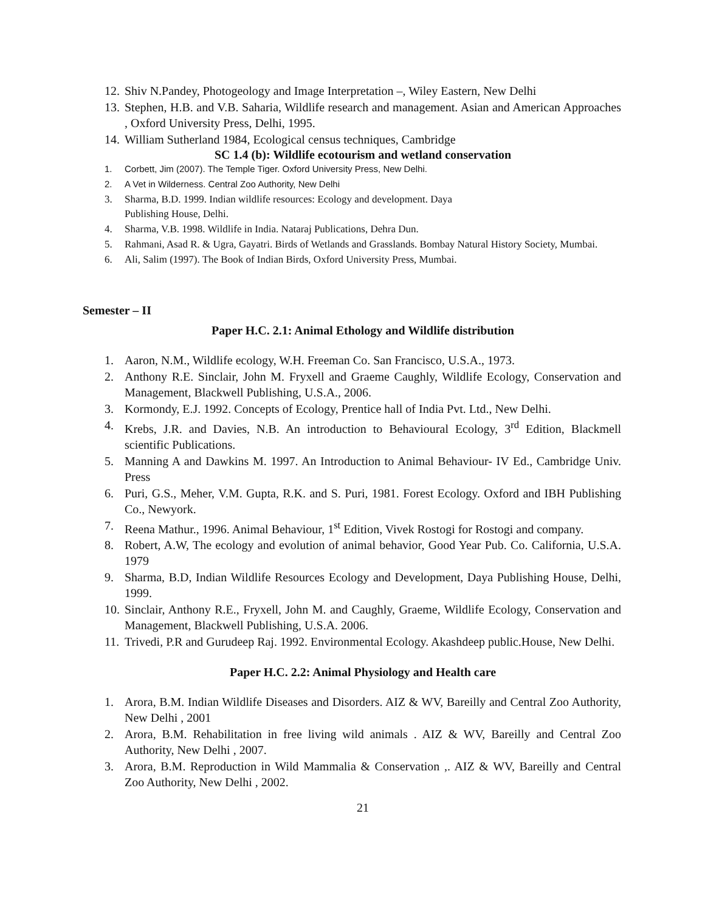12. Shiv N.Pandey, Photogeology and Image Interpretation –, Wiley Eastern, New Delhi
13. Stephen, H.B. and V.B. Saharia, Wildlife research and management. Asian and American Approaches , Oxford University Press, Delhi, 1995.
14. William Sutherland 1984, Ecological census techniques, Cambridge
SC 1.4 (b): Wildlife ecotourism and wetland conservation
1. Corbett, Jim (2007). The Temple Tiger. Oxford University Press, New Delhi.
2. A Vet in Wilderness. Central Zoo Authority, New Delhi
3. Sharma, B.D. 1999. Indian wildlife resources: Ecology and development. Daya
Publishing House, Delhi.
4. Sharma, V.B. 1998. Wildlife in India. Nataraj Publications, Dehra Dun.
5. Rahmani, Asad R. & Ugra, Gayatri. Birds of Wetlands and Grasslands. Bombay Natural History Society, Mumbai.
6. Ali, Salim (1997). The Book of Indian Birds, Oxford University Press, Mumbai.
Semester – II
Paper H.C. 2.1: Animal Ethology and Wildlife distribution
1. Aaron, N.M., Wildlife ecology, W.H. Freeman Co. San Francisco, U.S.A., 1973.
2. Anthony R.E. Sinclair, John M. Fryxell and Graeme Caughly, Wildlife Ecology, Conservation and Management, Blackwell Publishing, U.S.A., 2006.
3. Kormondy, E.J. 1992. Concepts of Ecology, Prentice hall of India Pvt. Ltd., New Delhi.
4. Krebs, J.R. and Davies, N.B. An introduction to Behavioural Ecology, 3<sup>rd</sup> Edition, Blackmell scientific Publications.
5. Manning A and Dawkins M. 1997. An Introduction to Animal Behaviour- IV Ed., Cambridge Univ. Press
6. Puri, G.S., Meher, V.M. Gupta, R.K. and S. Puri, 1981. Forest Ecology. Oxford and IBH Publishing Co., Newyork.
7. Reena Mathur., 1996. Animal Behaviour, 1<sup>st</sup> Edition, Vivek Rostogi for Rostogi and company.
8. Robert, A.W, The ecology and evolution of animal behavior, Good Year Pub. Co. California, U.S.A. 1979
9. Sharma, B.D, Indian Wildlife Resources Ecology and Development, Daya Publishing House, Delhi, 1999.
10. Sinclair, Anthony R.E., Fryxell, John M. and Caughly, Graeme, Wildlife Ecology, Conservation and Management, Blackwell Publishing, U.S.A. 2006.
11. Trivedi, P.R and Gurudeep Raj. 1992. Environmental Ecology. Akashdeep public.House, New Delhi.
Paper H.C. 2.2: Animal Physiology and Health care
1. Arora, B.M. Indian Wildlife Diseases and Disorders. AIZ & WV, Bareilly and Central Zoo Authority, New Delhi , 2001
2. Arora, B.M. Rehabilitation in free living wild animals . AIZ & WV, Bareilly and Central Zoo Authority, New Delhi , 2007.
3. Arora, B.M. Reproduction in Wild Mammalia & Conservation ,. AIZ & WV, Bareilly and Central Zoo Authority, New Delhi , 2002.
21